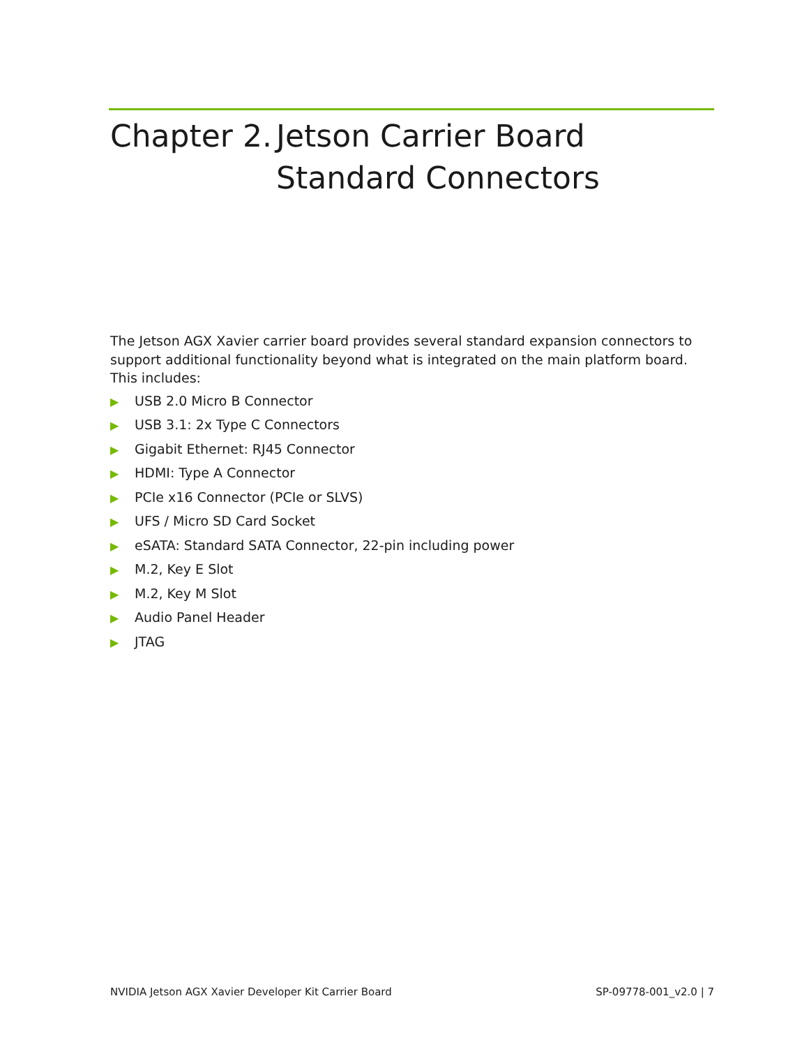Chapter 2. Jetson Carrier Board
Standard Connectors
The Jetson AGX Xavier carrier board provides several standard expansion connectors to support additional functionality beyond what is integrated on the main platform board. This includes:
▶ USB 2.0 Micro B Connector
▶ USB 3.1: 2x Type C Connectors
▶ Gigabit Ethernet: RJ45 Connector
▶ HDMI: Type A Connector
▶ PCIe x16 Connector (PCIe or SLVS)
▶ UFS / Micro SD Card Socket
▶ eSATA: Standard SATA Connector, 22-pin including power
▶ M.2, Key E Slot
▶ M.2, Key M Slot
▶ Audio Panel Header
▶ JTAG
NVIDIA Jetson AGX Xavier Developer Kit Carrier Board SP-09778-001_v2.0 | 7